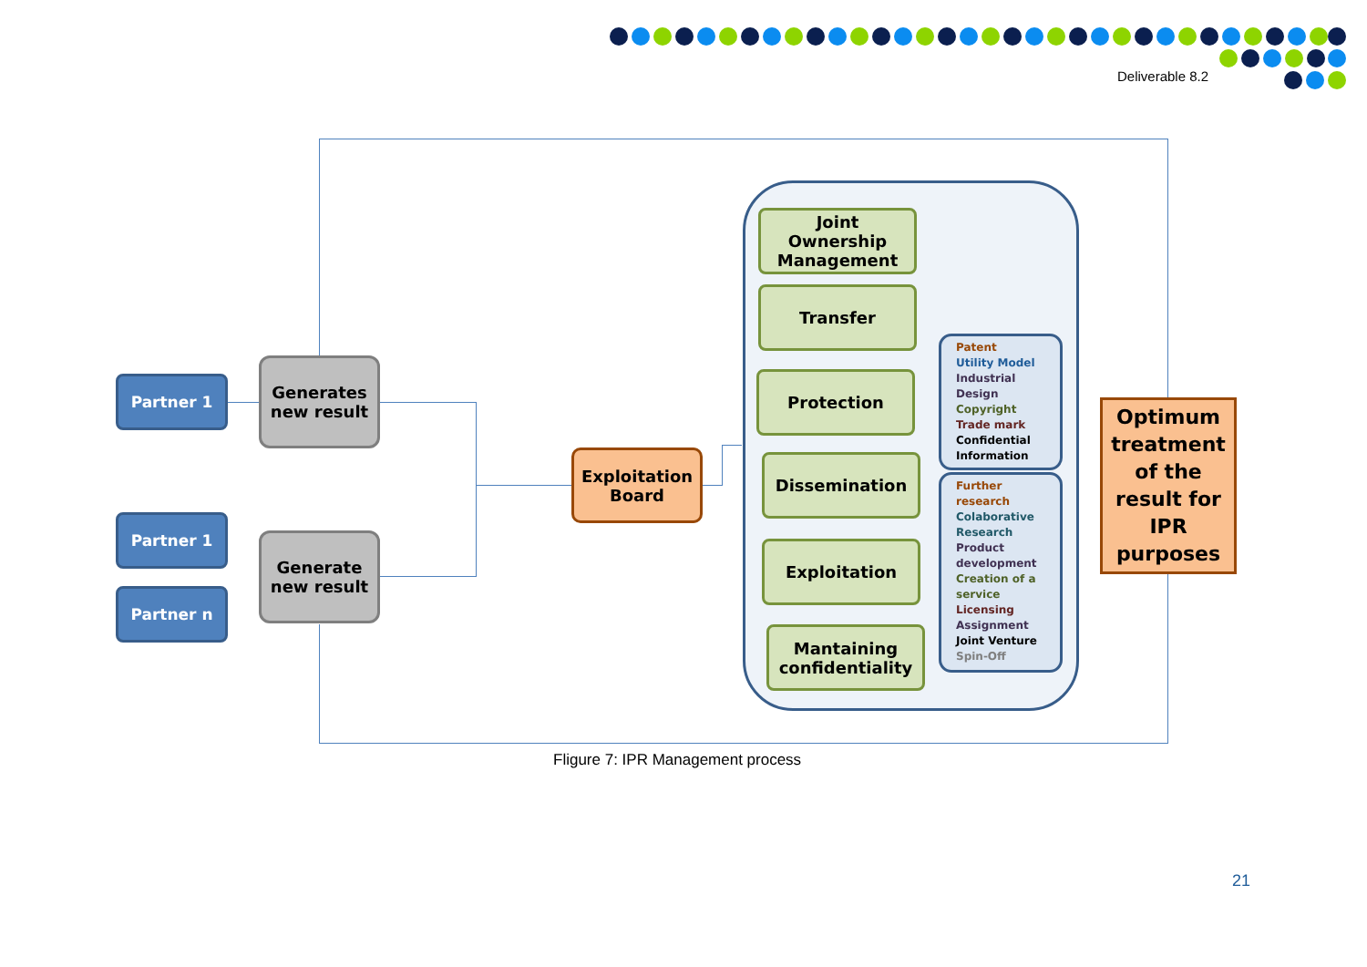Deliverable 8.2
Partner 1
Generates
new result
Partner 1
Partner n
Generate
new result
Exploitation
Board
Joint
Ownership
Management
Transfer
Protection
Dissemination
Exploitation
Mantaining
confidentiality
Patent
Utility Model
Industrial Design
Copyright
Trade mark
Confidential Information
Further research
Colaborative Research
Product development
Creation of a service
Licensing
Assignment
Joint Venture
Spin-Off
Optimum
treatment
of the
result for
IPR
purposes
Fligure 7: IPR Management process
21